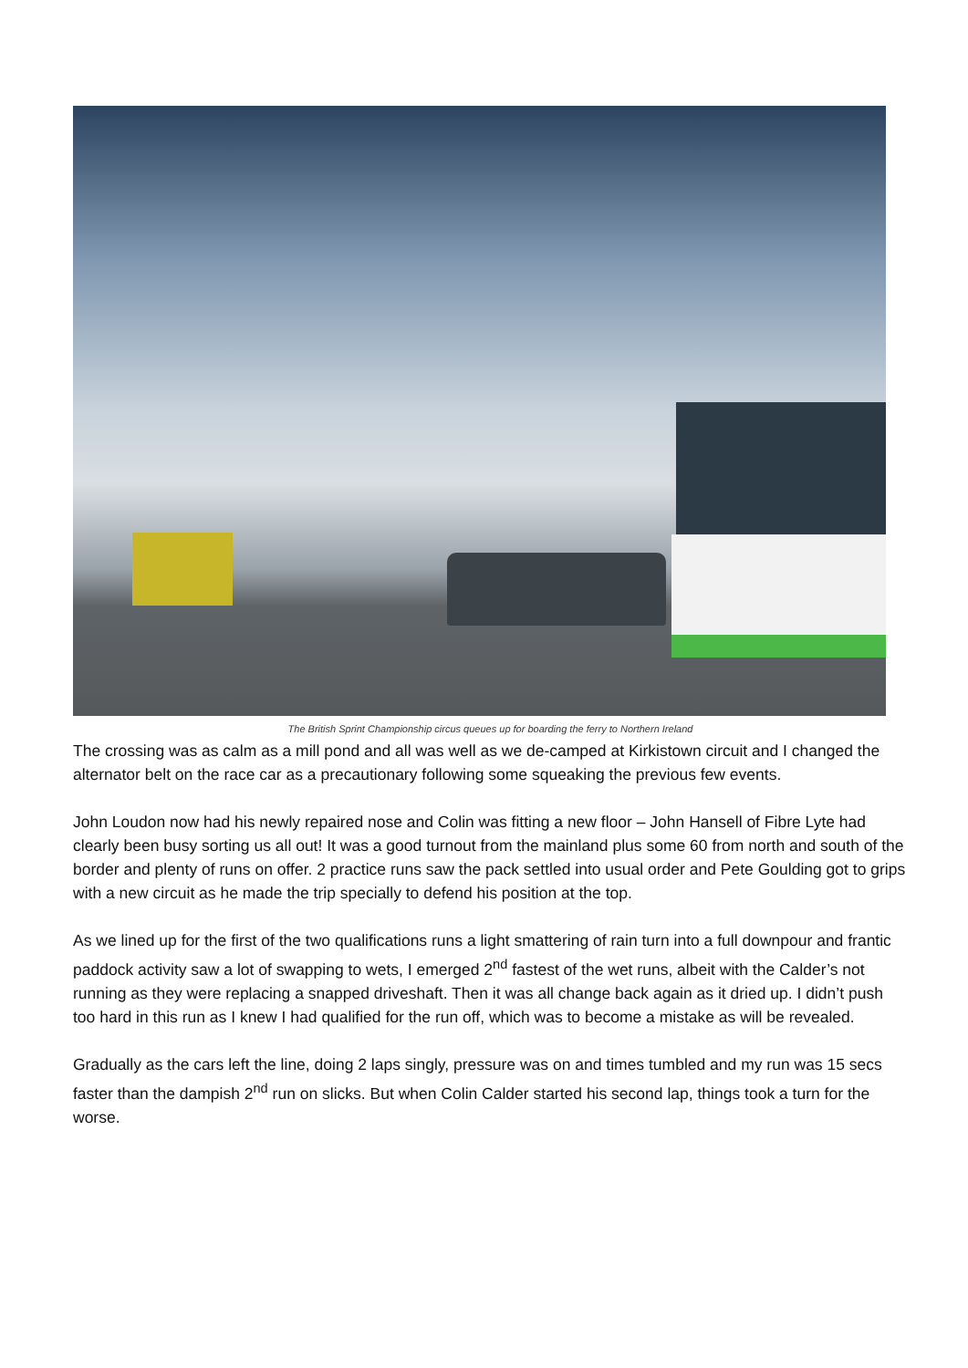The British Sprint Championship circus queues up for boarding the ferry to Northern Ireland
The crossing was as calm as a mill pond and all was well as we de-camped at Kirkistown circuit and I changed the alternator belt on the race car as a precautionary following some squeaking the previous few events.
John Loudon now had his newly repaired nose and Colin was fitting a new floor – John Hansell of Fibre Lyte had clearly been busy sorting us all out! It was a good turnout from the mainland plus some 60 from north and south of the border and plenty of runs on offer. 2 practice runs saw the pack settled into usual order and Pete Goulding got to grips with a new circuit as he made the trip specially to defend his position at the top.
As we lined up for the first of the two qualifications runs a light smattering of rain turn into a full downpour and frantic paddock activity saw a lot of swapping to wets, I emerged 2<sup>nd</sup> fastest of the wet runs, albeit with the Calder’s not running as they were replacing a snapped driveshaft. Then it was all change back again as it dried up. I didn’t push too hard in this run as I knew I had qualified for the run off, which was to become a mistake as will be revealed.
Gradually as the cars left the line, doing 2 laps singly, pressure was on and times tumbled and my run was 15 secs faster than the dampish 2<sup>nd</sup> run on slicks. But when Colin Calder started his second lap, things took a turn for the worse.